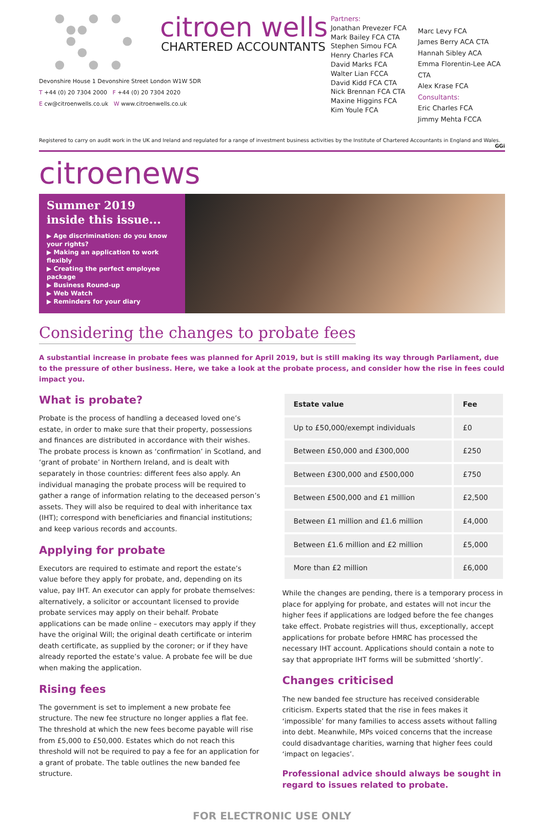citroen wells
CHARTERED ACCOUNTANTS
Devonshire House 1 Devonshire Street London W1W 5DR
T +44 (0) 20 7304 2000 F +44 (0) 20 7304 2020
E cw@citroenwells.co.uk W www.citroenwells.co.uk
Partners:
Jonathan Prevezer FCA
Mark Bailey FCA CTA
Stephen Simou FCA
Henry Charles FCA
David Marks FCA
Walter Lian FCCA
David Kidd FCA CTA
Nick Brennan FCA CTA
Maxine Higgins FCA
Kim Youle FCA
Marc Levy FCA
James Berry ACA CTA
Hannah Sibley ACA
Emma Florentin-Lee ACA CTA
Alex Krase FCA
Consultants:
Eric Charles FCA
Jimmy Mehta FCCA
Registered to carry on audit work in the UK and Ireland and regulated for a range of investment business activities by the Institute of Chartered Accountants in England and Wales. GGi
citroenews
Summer 2019
inside this issue...
▶ Age discrimination: do you know your rights?
▶ Making an application to work flexibly
▶ Creating the perfect employee package
▶ Business Round-up
▶ Web Watch
▶ Reminders for your diary
Considering the changes to probate fees
A substantial increase in probate fees was planned for April 2019, but is still making its way through Parliament, due to the pressure of other business. Here, we take a look at the probate process, and consider how the rise in fees could impact you.
What is probate?
Probate is the process of handling a deceased loved one’s estate, in order to make sure that their property, possessions and finances are distributed in accordance with their wishes. The probate process is known as ‘confirmation’ in Scotland, and ‘grant of probate’ in Northern Ireland, and is dealt with separately in those countries: different fees also apply. An individual managing the probate process will be required to gather a range of information relating to the deceased person’s assets. They will also be required to deal with inheritance tax (IHT); correspond with beneficiaries and financial institutions; and keep various records and accounts.
Applying for probate
Executors are required to estimate and report the estate’s value before they apply for probate, and, depending on its value, pay IHT. An executor can apply for probate themselves: alternatively, a solicitor or accountant licensed to provide probate services may apply on their behalf. Probate applications can be made online – executors may apply if they have the original Will; the original death certificate or interim death certificate, as supplied by the coroner; or if they have already reported the estate’s value. A probate fee will be due when making the application.
Rising fees
The government is set to implement a new probate fee structure. The new fee structure no longer applies a flat fee. The threshold at which the new fees become payable will rise from £5,000 to £50,000. Estates which do not reach this threshold will not be required to pay a fee for an application for a grant of probate. The table outlines the new banded fee structure.
| Estate value | Fee |
| --- | --- |
| Up to £50,000/exempt individuals | £0 |
| Between £50,000 and £300,000 | £250 |
| Between £300,000 and £500,000 | £750 |
| Between £500,000 and £1 million | £2,500 |
| Between £1 million and £1.6 million | £4,000 |
| Between £1.6 million and £2 million | £5,000 |
| More than £2 million | £6,000 |
While the changes are pending, there is a temporary process in place for applying for probate, and estates will not incur the higher fees if applications are lodged before the fee changes take effect. Probate registries will thus, exceptionally, accept applications for probate before HMRC has processed the necessary IHT account. Applications should contain a note to say that appropriate IHT forms will be submitted ‘shortly’.
Changes criticised
The new banded fee structure has received considerable criticism. Experts stated that the rise in fees makes it ‘impossible’ for many families to access assets without falling into debt. Meanwhile, MPs voiced concerns that the increase could disadvantage charities, warning that higher fees could ‘impact on legacies’.
Professional advice should always be sought in regard to issues related to probate.
FOR ELECTRONIC USE ONLY